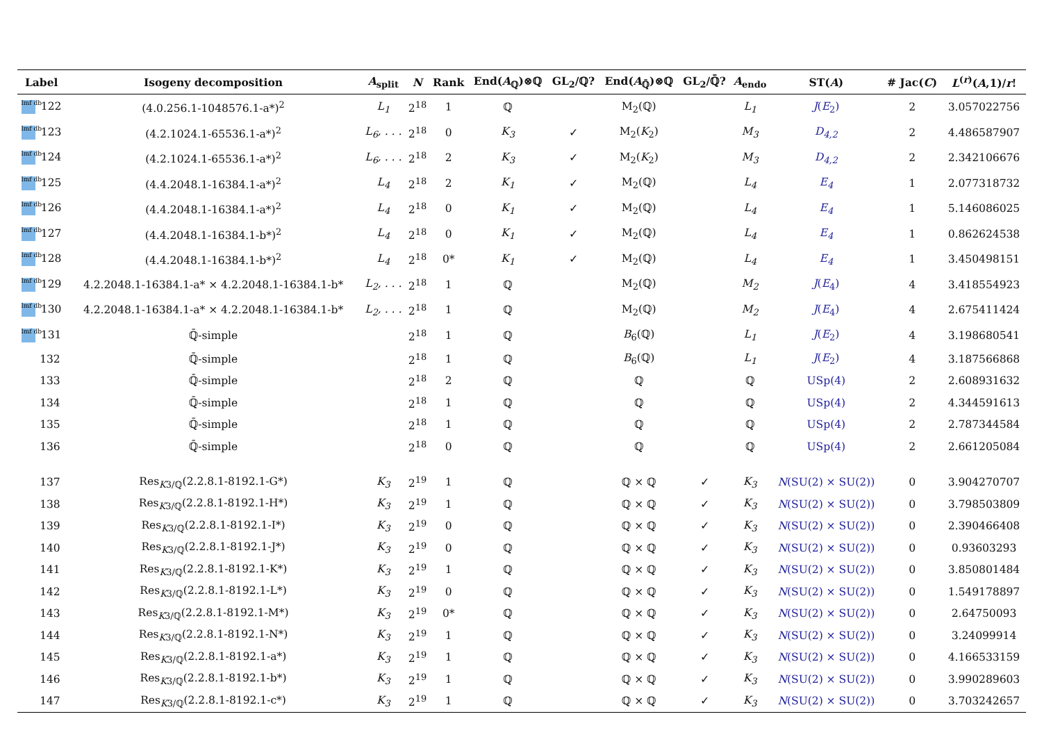| Label | Isogeny decomposition | A<sub>split</sub> | N | Rank | End( A<sub>ℚ</sub>)⊗ℚ | GL<sub>2</sub>/ℚ? | End( A<sub>ℚ̄</sub>)⊗ℚ | GL<sub>2</sub>/ℚ̄? | A<sub>endo</sub> | ST( A ) | # Jac( C ) | L<sup>(r)</sup>( A ,1)/ r ! |
| --- | --- | --- | --- | --- | --- | --- | --- | --- | --- | --- | --- | --- |
| lmf db 122 | (4.0.256.1-1048576.1-a*)<sup>2</sup> | L<sub>1</sub> | 2<sup>18</sup> | 1 | ℚ | | M<sub>2</sub>(ℚ) | | L<sub>1</sub> | J ( E<sub>2</sub>) | 2 | 3.057022756 |
| lmf db 123 | (4.2.1024.1-65536.1-a*)<sup>2</sup> | L<sub>6</sub>, . . . | 2<sup>18</sup> | 0 | K<sub>3</sub> | ✓ | M<sub>2</sub>( K<sub>2</sub>) | | M<sub>3</sub> | D<sub>4,2</sub> | 2 | 4.486587907 |
| lmf db 124 | (4.2.1024.1-65536.1-a*)<sup>2</sup> | L<sub>6</sub>, . . . | 2<sup>18</sup> | 2 | K<sub>3</sub> | ✓ | M<sub>2</sub>( K<sub>2</sub>) | | M<sub>3</sub> | D<sub>4,2</sub> | 2 | 2.342106676 |
| lmf db 125 | (4.4.2048.1-16384.1-a*)<sup>2</sup> | L<sub>4</sub> | 2<sup>18</sup> | 2 | K<sub>1</sub> | ✓ | M<sub>2</sub>(ℚ) | | L<sub>4</sub> | E<sub>4</sub> | 1 | 2.077318732 |
| lmf db 126 | (4.4.2048.1-16384.1-a*)<sup>2</sup> | L<sub>4</sub> | 2<sup>18</sup> | 0 | K<sub>1</sub> | ✓ | M<sub>2</sub>(ℚ) | | L<sub>4</sub> | E<sub>4</sub> | 1 | 5.146086025 |
| lmf db 127 | (4.4.2048.1-16384.1-b*)<sup>2</sup> | L<sub>4</sub> | 2<sup>18</sup> | 0 | K<sub>1</sub> | ✓ | M<sub>2</sub>(ℚ) | | L<sub>4</sub> | E<sub>4</sub> | 1 | 0.862624538 |
| lmf db 128 | (4.4.2048.1-16384.1-b*)<sup>2</sup> | L<sub>4</sub> | 2<sup>18</sup> | 0* | K<sub>1</sub> | ✓ | M<sub>2</sub>(ℚ) | | L<sub>4</sub> | E<sub>4</sub> | 1 | 3.450498151 |
| lmf db 129 | 4.2.2048.1-16384.1-a* × 4.2.2048.1-16384.1-b* | L<sub>2</sub>, . . . | 2<sup>18</sup> | 1 | ℚ | | M<sub>2</sub>(ℚ) | | M<sub>2</sub> | J ( E<sub>4</sub>) | 4 | 3.418554923 |
| lmf db 130 | 4.2.2048.1-16384.1-a* × 4.2.2048.1-16384.1-b* | L<sub>2</sub>, . . . | 2<sup>18</sup> | 1 | ℚ | | M<sub>2</sub>(ℚ) | | M<sub>2</sub> | J ( E<sub>4</sub>) | 4 | 2.675411424 |
| lmf db 131 | ℚ̄-simple | | 2<sup>18</sup> | 1 | ℚ | | B<sub>6</sub>(ℚ) | | L<sub>1</sub> | J ( E<sub>2</sub>) | 4 | 3.198680541 |
| 132 | ℚ̄-simple | | 2<sup>18</sup> | 1 | ℚ | | B<sub>6</sub>(ℚ) | | L<sub>1</sub> | J ( E<sub>2</sub>) | 4 | 3.187566868 |
| 133 | ℚ̄-simple | | 2<sup>18</sup> | 2 | ℚ | | ℚ | | ℚ | USp(4) | 2 | 2.608931632 |
| 134 | ℚ̄-simple | | 2<sup>18</sup> | 1 | ℚ | | ℚ | | ℚ | USp(4) | 2 | 4.344591613 |
| 135 | ℚ̄-simple | | 2<sup>18</sup> | 1 | ℚ | | ℚ | | ℚ | USp(4) | 2 | 2.787344584 |
| 136 | ℚ̄-simple | | 2<sup>18</sup> | 0 | ℚ | | ℚ | | ℚ | USp(4) | 2 | 2.661205084 |
| 137 | Res<sub>K3/ℚ</sub>(2.2.8.1-8192.1-G*) | K<sub>3</sub> | 2<sup>19</sup> | 1 | ℚ | | ℚ × ℚ | ✓ | K<sub>3</sub> | N (SU(2) × SU(2)) | 0 | 3.904270707 |
| 138 | Res<sub>K3/ℚ</sub>(2.2.8.1-8192.1-H*) | K<sub>3</sub> | 2<sup>19</sup> | 1 | ℚ | | ℚ × ℚ | ✓ | K<sub>3</sub> | N (SU(2) × SU(2)) | 0 | 3.798503809 |
| 139 | Res<sub>K3/ℚ</sub>(2.2.8.1-8192.1-I*) | K<sub>3</sub> | 2<sup>19</sup> | 0 | ℚ | | ℚ × ℚ | ✓ | K<sub>3</sub> | N (SU(2) × SU(2)) | 0 | 2.390466408 |
| 140 | Res<sub>K3/ℚ</sub>(2.2.8.1-8192.1-J*) | K<sub>3</sub> | 2<sup>19</sup> | 0 | ℚ | | ℚ × ℚ | ✓ | K<sub>3</sub> | N (SU(2) × SU(2)) | 0 | 0.93603293 |
| 141 | Res<sub>K3/ℚ</sub>(2.2.8.1-8192.1-K*) | K<sub>3</sub> | 2<sup>19</sup> | 1 | ℚ | | ℚ × ℚ | ✓ | K<sub>3</sub> | N (SU(2) × SU(2)) | 0 | 3.850801484 |
| 142 | Res<sub>K3/ℚ</sub>(2.2.8.1-8192.1-L*) | K<sub>3</sub> | 2<sup>19</sup> | 0 | ℚ | | ℚ × ℚ | ✓ | K<sub>3</sub> | N (SU(2) × SU(2)) | 0 | 1.549178897 |
| 143 | Res<sub>K3/ℚ</sub>(2.2.8.1-8192.1-M*) | K<sub>3</sub> | 2<sup>19</sup> | 0* | ℚ | | ℚ × ℚ | ✓ | K<sub>3</sub> | N (SU(2) × SU(2)) | 0 | 2.64750093 |
| 144 | Res<sub>K3/ℚ</sub>(2.2.8.1-8192.1-N*) | K<sub>3</sub> | 2<sup>19</sup> | 1 | ℚ | | ℚ × ℚ | ✓ | K<sub>3</sub> | N (SU(2) × SU(2)) | 0 | 3.24099914 |
| 145 | Res<sub>K3/ℚ</sub>(2.2.8.1-8192.1-a*) | K<sub>3</sub> | 2<sup>19</sup> | 1 | ℚ | | ℚ × ℚ | ✓ | K<sub>3</sub> | N (SU(2) × SU(2)) | 0 | 4.166533159 |
| 146 | Res<sub>K3/ℚ</sub>(2.2.8.1-8192.1-b*) | K<sub>3</sub> | 2<sup>19</sup> | 1 | ℚ | | ℚ × ℚ | ✓ | K<sub>3</sub> | N (SU(2) × SU(2)) | 0 | 3.990289603 |
| 147 | Res<sub>K3/ℚ</sub>(2.2.8.1-8192.1-c*) | K<sub>3</sub> | 2<sup>19</sup> | 1 | ℚ | | ℚ × ℚ | ✓ | K<sub>3</sub> | N (SU(2) × SU(2)) | 0 | 3.703242657 |